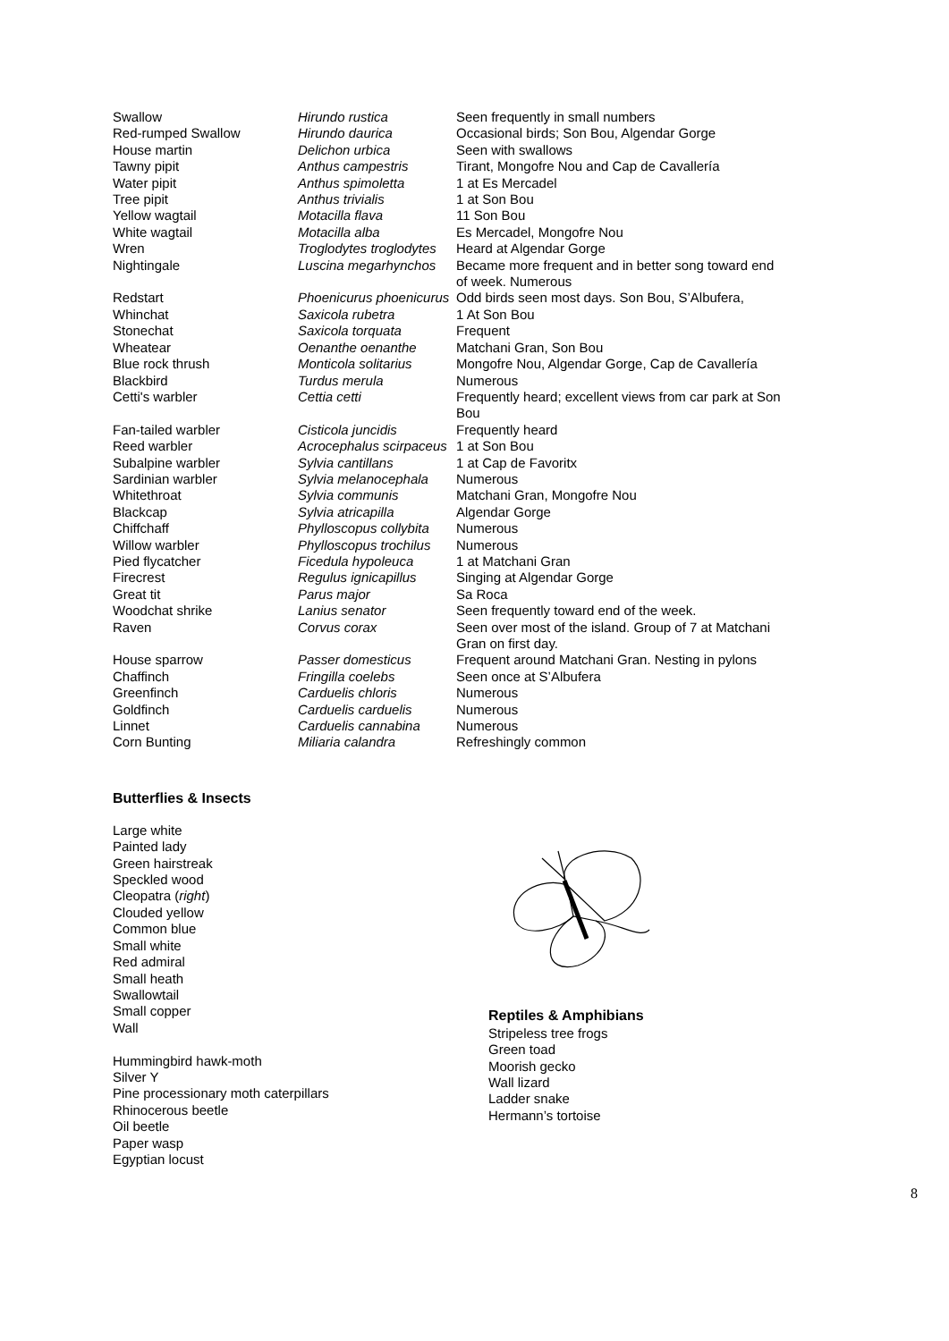| Swallow | Hirundo rustica | Seen frequently in small numbers |
| Red-rumped Swallow | Hirundo daurica | Occasional birds; Son Bou, Algendar Gorge |
| House martin | Delichon urbica | Seen with swallows |
| Tawny pipit | Anthus campestris | Tirant, Mongofre Nou and Cap de Cavallería |
| Water pipit | Anthus spimoletta | 1 at Es Mercadel |
| Tree pipit | Anthus trivialis | 1 at Son Bou |
| Yellow wagtail | Motacilla flava | 11 Son Bou |
| White wagtail | Motacilla alba | Es Mercadel, Mongofre Nou |
| Wren | Troglodytes troglodytes | Heard at Algendar Gorge |
| Nightingale | Luscina megarhynchos | Became more frequent and in better song toward end of week. Numerous |
| Redstart | Phoenicurus phoenicurus | Odd birds seen most days. Son Bou, S’Albufera, |
| Whinchat | Saxicola rubetra | 1 At Son Bou |
| Stonechat | Saxicola torquata | Frequent |
| Wheatear | Oenanthe oenanthe | Matchani Gran, Son Bou |
| Blue rock thrush | Monticola solitarius | Mongofre Nou, Algendar Gorge, Cap de Cavallería |
| Blackbird | Turdus merula | Numerous |
| Cetti's warbler | Cettia cetti | Frequently heard; excellent views from car park at Son Bou |
| Fan-tailed warbler | Cisticola juncidis | Frequently heard |
| Reed warbler | Acrocephalus scirpaceus | 1 at Son Bou |
| Subalpine warbler | Sylvia cantillans | 1 at Cap de Favoritx |
| Sardinian warbler | Sylvia melanocephala | Numerous |
| Whitethroat | Sylvia communis | Matchani Gran, Mongofre Nou |
| Blackcap | Sylvia atricapilla | Algendar Gorge |
| Chiffchaff | Phylloscopus collybita | Numerous |
| Willow warbler | Phylloscopus trochilus | Numerous |
| Pied flycatcher | Ficedula hypoleuca | 1 at Matchani Gran |
| Firecrest | Regulus ignicapillus | Singing at Algendar Gorge |
| Great tit | Parus major | Sa Roca |
| Woodchat shrike | Lanius senator | Seen frequently toward end of the week. |
| Raven | Corvus corax | Seen over most of the island. Group of 7 at Matchani Gran on first day. |
| House sparrow | Passer domesticus | Frequent around Matchani Gran. Nesting in pylons |
| Chaffinch | Fringilla coelebs | Seen once at S’Albufera |
| Greenfinch | Carduelis chloris | Numerous |
| Goldfinch | Carduelis carduelis | Numerous |
| Linnet | Carduelis cannabina | Numerous |
| Corn Bunting | Miliaria calandra | Refreshingly common |
Butterflies & Insects
Large white
Painted lady
Green hairstreak
Speckled wood
Cleopatra (right)
Clouded yellow
Common blue
Small white
Red admiral
Small heath
Swallowtail
Small copper
Wall
Hummingbird hawk-moth
Silver Y
Pine processionary moth caterpillars
Rhinocerous beetle
Oil beetle
Paper wasp
Egyptian locust
Reptiles & Amphibians
Stripeless tree frogs
Green toad
Moorish gecko
Wall lizard
Ladder snake
Hermann’s tortoise
8